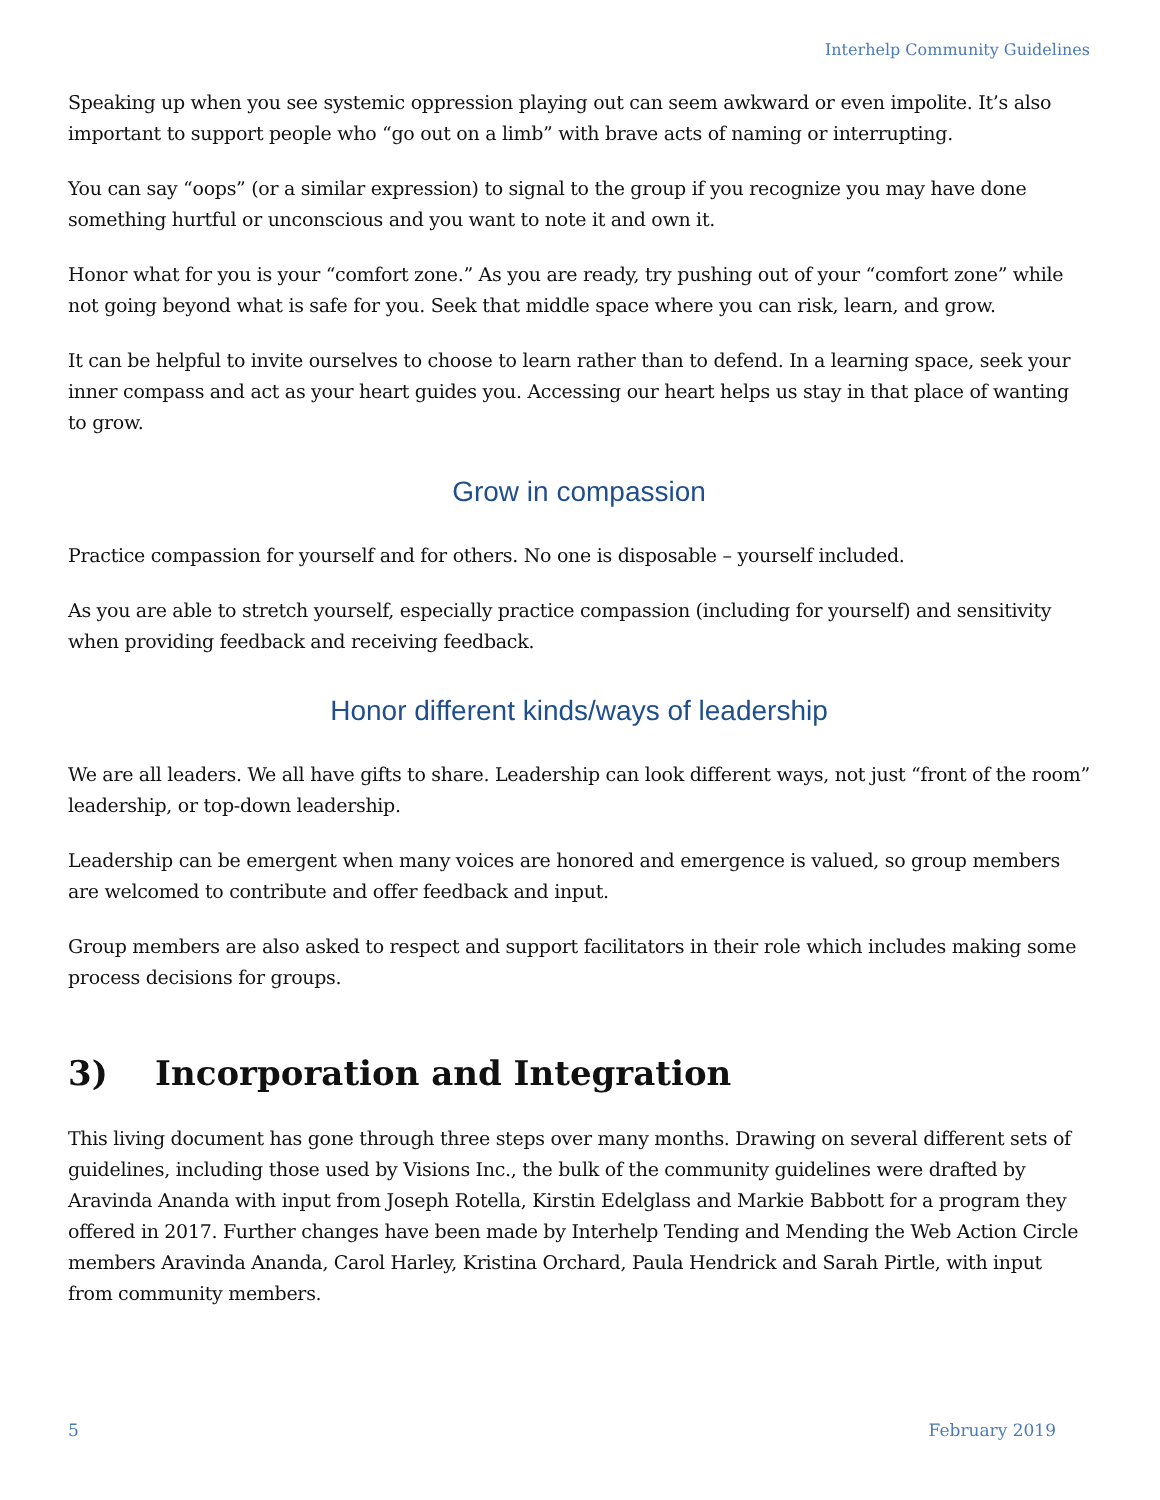Interhelp Community Guidelines
Speaking up when you see systemic oppression playing out can seem awkward or even impolite. It’s also important to support people who “go out on a limb” with brave acts of naming or interrupting.
You can say “oops” (or a similar expression) to signal to the group if you recognize you may have done something hurtful or unconscious and you want to note it and own it.
Honor what for you is your “comfort zone.” As you are ready, try pushing out of your “comfort zone” while not going beyond what is safe for you. Seek that middle space where you can risk, learn, and grow.
It can be helpful to invite ourselves to choose to learn rather than to defend. In a learning space, seek your inner compass and act as your heart guides you. Accessing our heart helps us stay in that place of wanting to grow.
Grow in compassion
Practice compassion for yourself and for others. No one is disposable – yourself included.
As you are able to stretch yourself, especially practice compassion (including for yourself) and sensitivity when providing feedback and receiving feedback.
Honor different kinds/ways of leadership
We are all leaders. We all have gifts to share. Leadership can look different ways, not just “front of the room” leadership, or top-down leadership.
Leadership can be emergent when many voices are honored and emergence is valued, so group members are welcomed to contribute and offer feedback and input.
Group members are also asked to respect and support facilitators in their role which includes making some process decisions for groups.
3) Incorporation and Integration
This living document has gone through three steps over many months. Drawing on several different sets of guidelines, including those used by Visions Inc., the bulk of the community guidelines were drafted by Aravinda Ananda with input from Joseph Rotella, Kirstin Edelglass and Markie Babbott for a program they offered in 2017. Further changes have been made by Interhelp Tending and Mending the Web Action Circle members Aravinda Ananda, Carol Harley, Kristina Orchard, Paula Hendrick and Sarah Pirtle, with input from community members.
5 February 2019